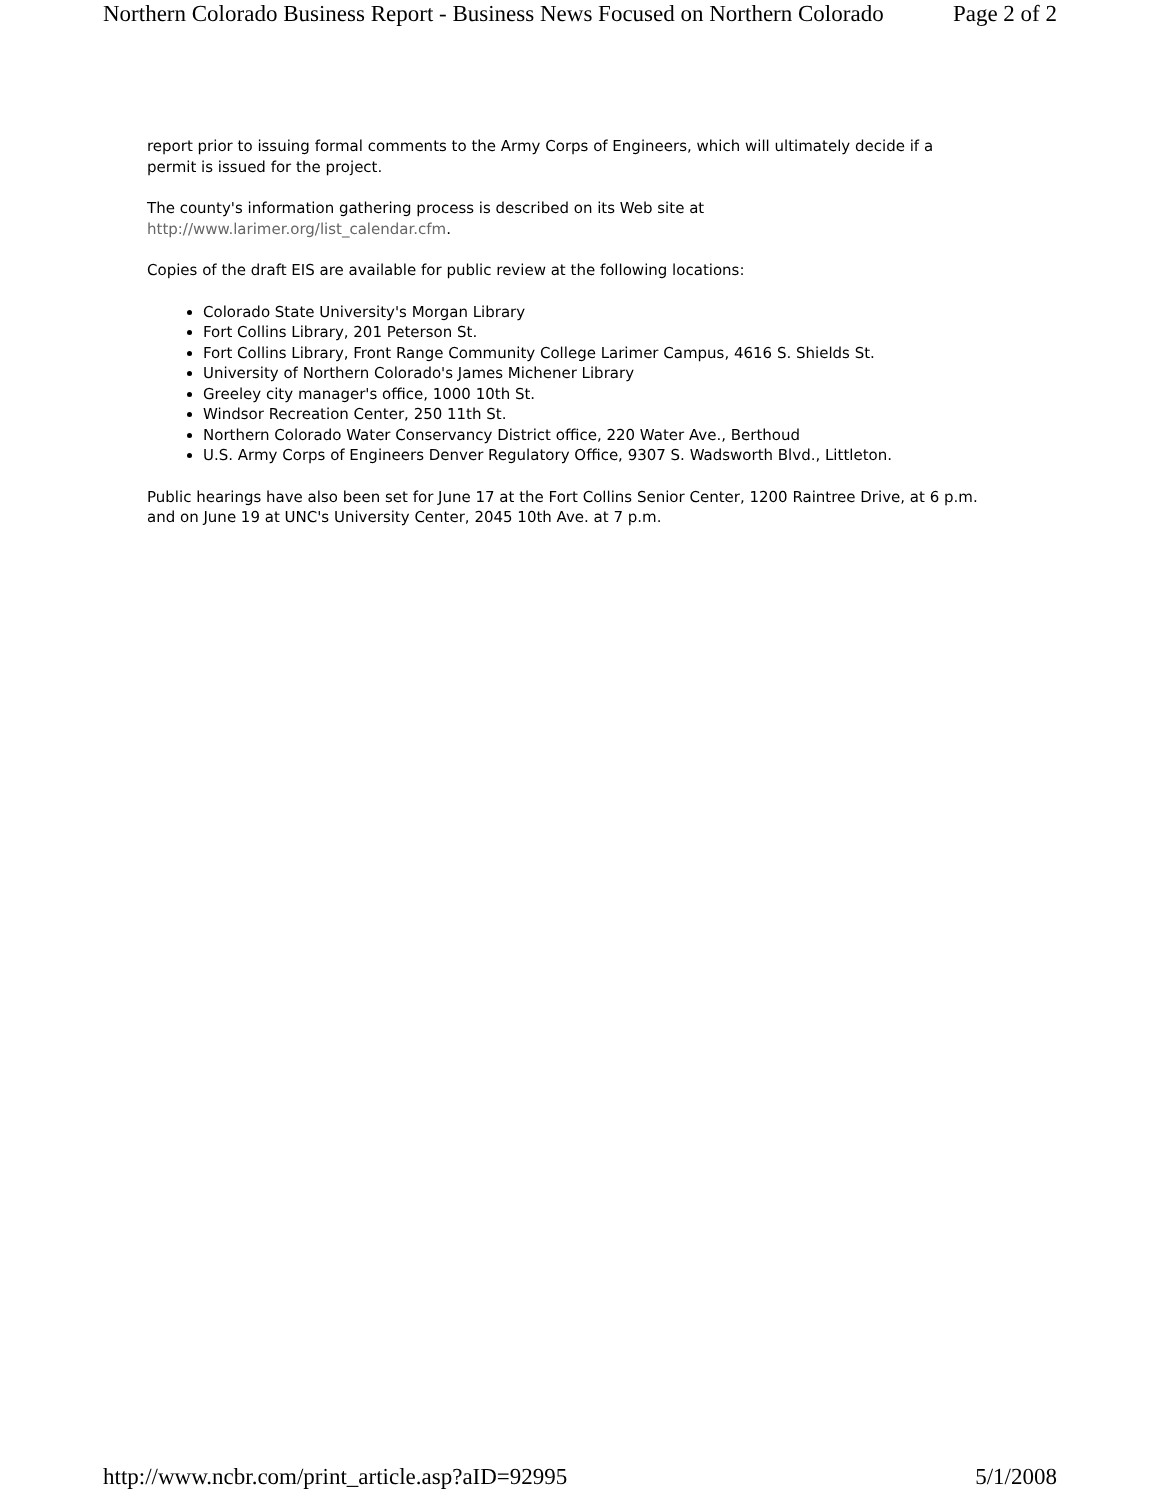Northern Colorado Business Report - Business News Focused on Northern Colorado Page 2 of 2
report prior to issuing formal comments to the Army Corps of Engineers, which will ultimately decide if a permit is issued for the project.
The county's information gathering process is described on its Web site at http://www.larimer.org/list_calendar.cfm.
Copies of the draft EIS are available for public review at the following locations:
Colorado State University's Morgan Library
Fort Collins Library, 201 Peterson St.
Fort Collins Library, Front Range Community College Larimer Campus, 4616 S. Shields St.
University of Northern Colorado's James Michener Library
Greeley city manager's office, 1000 10th St.
Windsor Recreation Center, 250 11th St.
Northern Colorado Water Conservancy District office, 220 Water Ave., Berthoud
U.S. Army Corps of Engineers Denver Regulatory Office, 9307 S. Wadsworth Blvd., Littleton.
Public hearings have also been set for June 17 at the Fort Collins Senior Center, 1200 Raintree Drive, at 6 p.m. and on June 19 at UNC's University Center, 2045 10th Ave. at 7 p.m.
http://www.ncbr.com/print_article.asp?aID=92995 5/1/2008